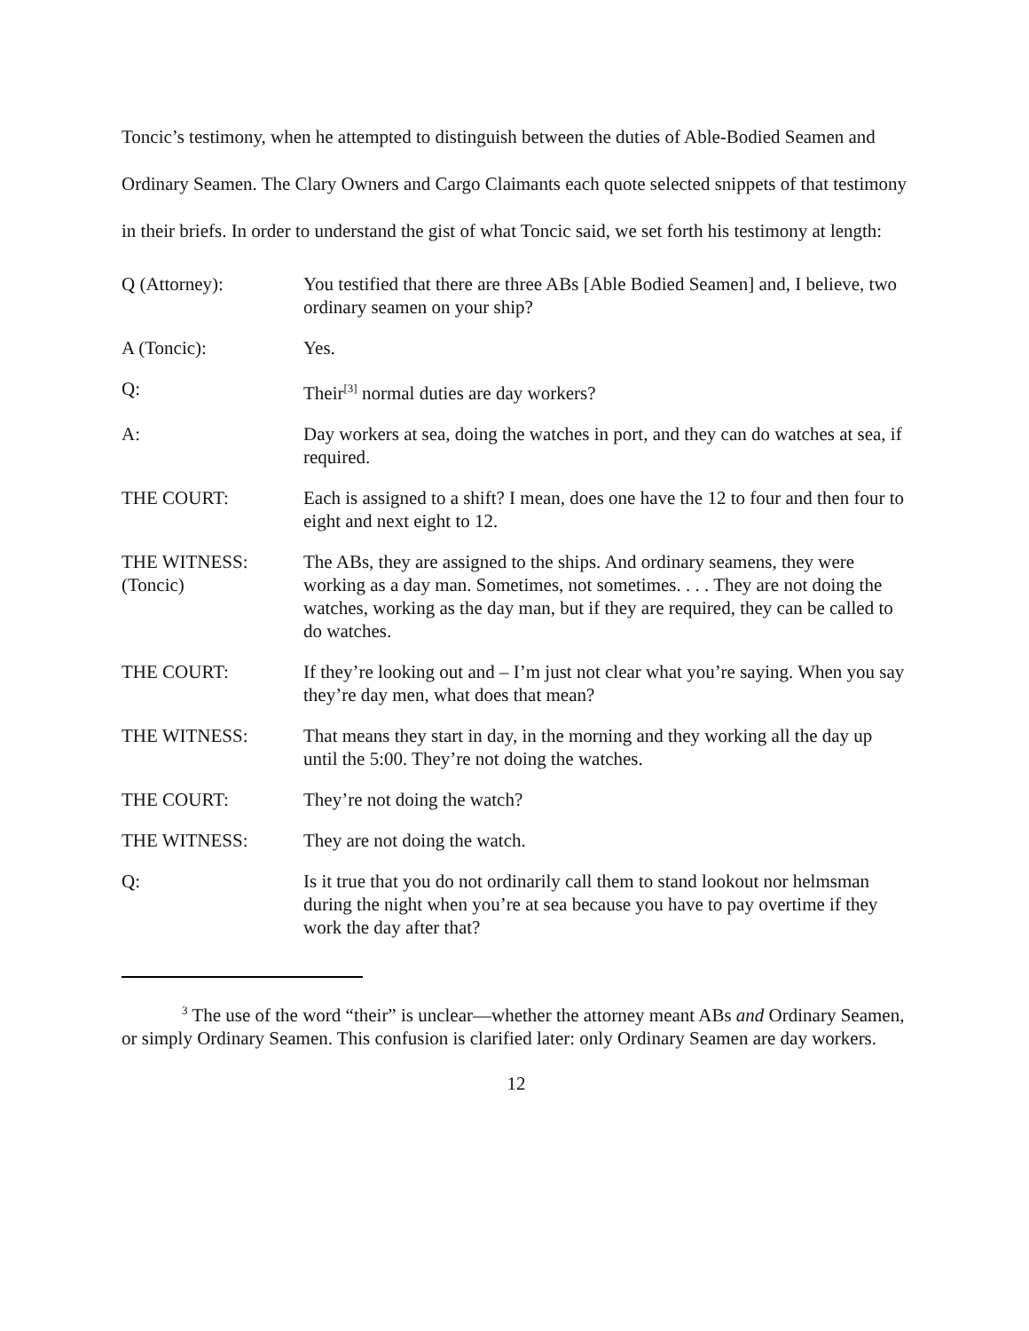Toncic’s testimony, when he attempted to distinguish between the duties of Able-Bodied Seamen and Ordinary Seamen. The Clary Owners and Cargo Claimants each quote selected snippets of that testimony in their briefs. In order to understand the gist of what Toncic said, we set forth his testimony at length:
Q (Attorney): You testified that there are three ABs [Able Bodied Seamen] and, I believe, two ordinary seamen on your ship?
A (Toncic): Yes.
Q: Their<sup>[3]</sup> normal duties are day workers?
A: Day workers at sea, doing the watches in port, and they can do watches at sea, if required.
THE COURT: Each is assigned to a shift? I mean, does one have the 12 to four and then four to eight and next eight to 12.
THE WITNESS:
(Toncic)
The ABs, they are assigned to the ships. And ordinary seamens, they were working as a day man. Sometimes, not sometimes. . . . They are not doing the watches, working as the day man, but if they are required, they can be called to do watches.
THE COURT: If they’re looking out and – I’m just not clear what you’re saying. When you say they’re day men, what does that mean?
THE WITNESS: That means they start in day, in the morning and they working all the day up until the 5:00. They’re not doing the watches.
THE COURT: They’re not doing the watch?
THE WITNESS: They are not doing the watch.
Q: Is it true that you do not ordinarily call them to stand lookout nor helmsman during the night when you’re at sea because you have to pay overtime if they work the day after that?
<sup>3</sup> The use of the word “their” is unclear—whether the attorney meant ABs and Ordinary Seamen, or simply Ordinary Seamen. This confusion is clarified later: only Ordinary Seamen are day workers.
12